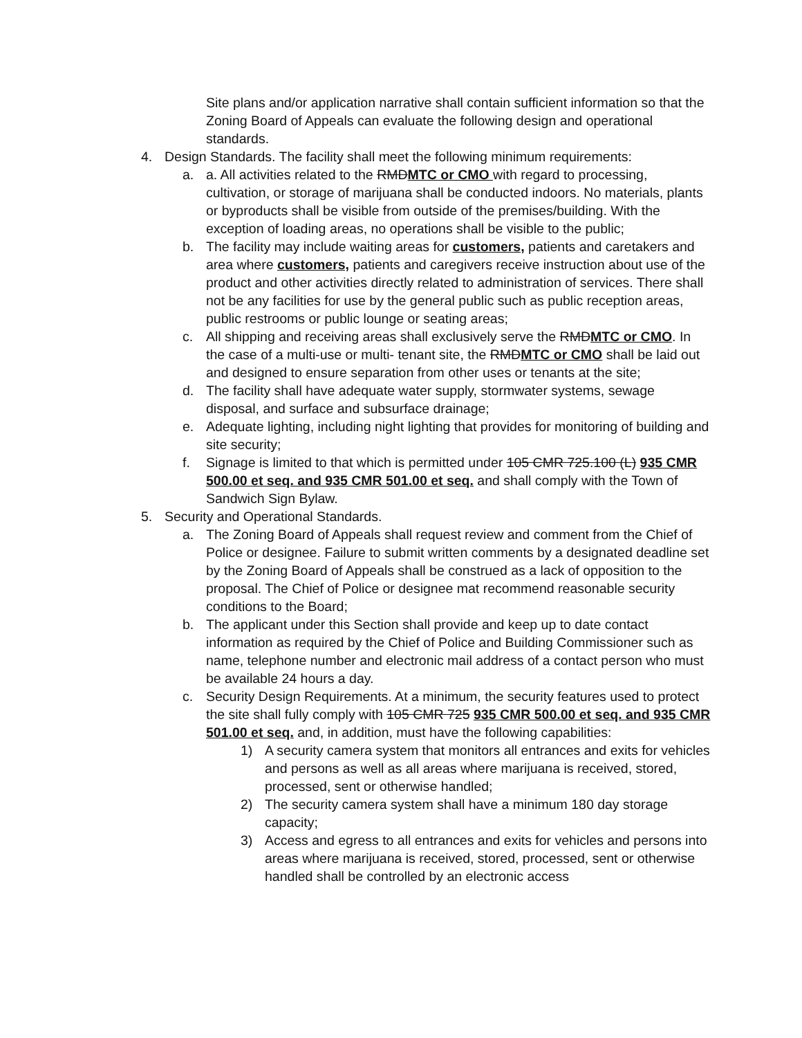Site plans and/or application narrative shall contain sufficient information so that the Zoning Board of Appeals can evaluate the following design and operational standards.
4. Design Standards. The facility shall meet the following minimum requirements:
a. a. All activities related to the RMDMTC or CMO with regard to processing, cultivation, or storage of marijuana shall be conducted indoors. No materials, plants or byproducts shall be visible from outside of the premises/building. With the exception of loading areas, no operations shall be visible to the public;
b. The facility may include waiting areas for customers, patients and caretakers and area where customers, patients and caregivers receive instruction about use of the product and other activities directly related to administration of services. There shall not be any facilities for use by the general public such as public reception areas, public restrooms or public lounge or seating areas;
c. All shipping and receiving areas shall exclusively serve the RMDMTC or CMO. In the case of a multi-use or multi- tenant site, the RMDMTC or CMO shall be laid out and designed to ensure separation from other uses or tenants at the site;
d. The facility shall have adequate water supply, stormwater systems, sewage disposal, and surface and subsurface drainage;
e. Adequate lighting, including night lighting that provides for monitoring of building and site security;
f. Signage is limited to that which is permitted under 105 CMR 725.100 (L) 935 CMR 500.00 et seq. and 935 CMR 501.00 et seq. and shall comply with the Town of Sandwich Sign Bylaw.
5. Security and Operational Standards.
a. The Zoning Board of Appeals shall request review and comment from the Chief of Police or designee. Failure to submit written comments by a designated deadline set by the Zoning Board of Appeals shall be construed as a lack of opposition to the proposal. The Chief of Police or designee mat recommend reasonable security conditions to the Board;
b. The applicant under this Section shall provide and keep up to date contact information as required by the Chief of Police and Building Commissioner such as name, telephone number and electronic mail address of a contact person who must be available 24 hours a day.
c. Security Design Requirements. At a minimum, the security features used to protect the site shall fully comply with 105 CMR 725 935 CMR 500.00 et seq. and 935 CMR 501.00 et seq. and, in addition, must have the following capabilities:
1) A security camera system that monitors all entrances and exits for vehicles and persons as well as all areas where marijuana is received, stored, processed, sent or otherwise handled;
2) The security camera system shall have a minimum 180 day storage capacity;
3) Access and egress to all entrances and exits for vehicles and persons into areas where marijuana is received, stored, processed, sent or otherwise handled shall be controlled by an electronic access